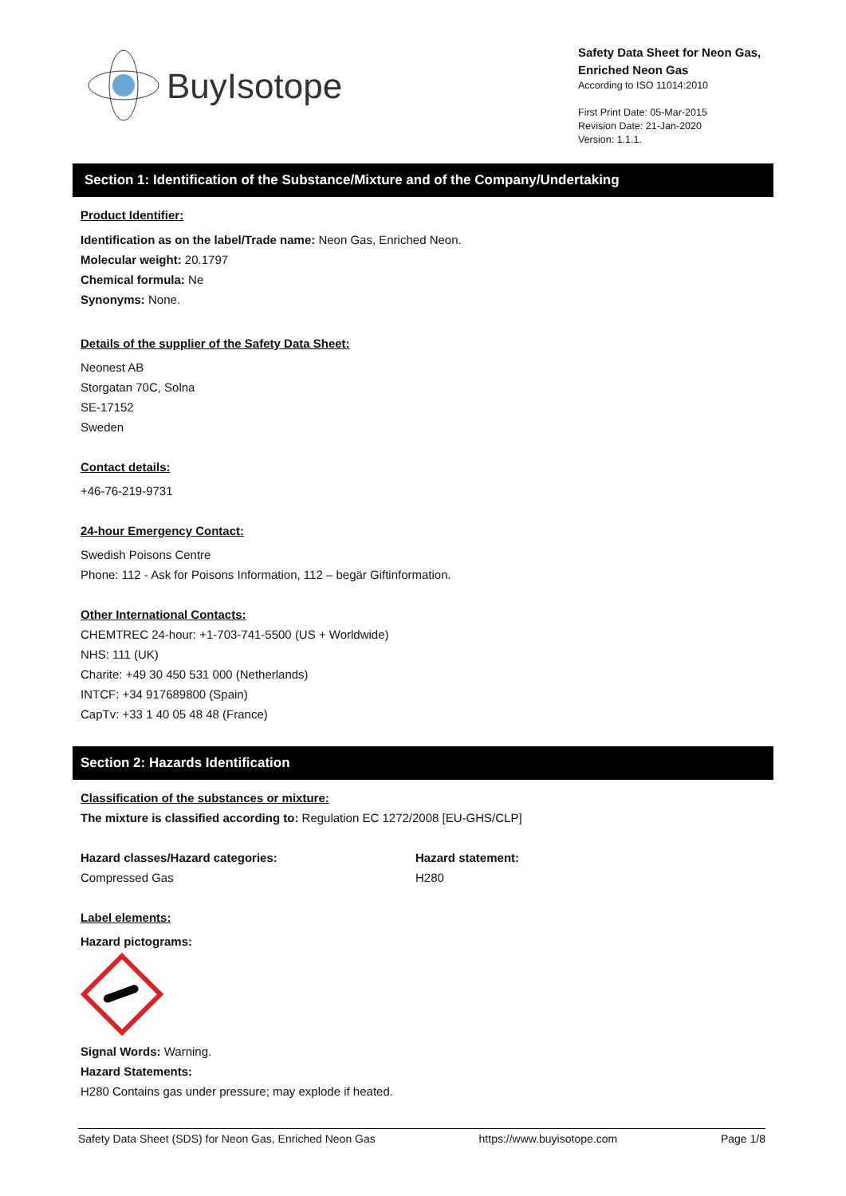BuyIsotope
Safety Data Sheet for Neon Gas, Enriched Neon Gas
According to ISO 11014:2010
First Print Date: 05-Mar-2015
Revision Date: 21-Jan-2020
Version: 1.1.1.
Section 1: Identification of the Substance/Mixture and of the Company/Undertaking
Product Identifier:
Identification as on the label/Trade name: Neon Gas, Enriched Neon.
Molecular weight: 20.1797
Chemical formula: Ne
Synonyms: None.
Details of the supplier of the Safety Data Sheet:
Neonest AB
Storgatan 70C, Solna
SE-17152
Sweden
Contact details:
+46-76-219-9731
24-hour Emergency Contact:
Swedish Poisons Centre
Phone: 112 - Ask for Poisons Information, 112 – begär Giftinformation.
Other International Contacts:
CHEMTREC 24-hour: +1-703-741-5500 (US + Worldwide)
NHS: 111 (UK)
Charite: +49 30 450 531 000 (Netherlands)
INTCF: +34 917689800 (Spain)
CapTv: +33 1 40 05 48 48 (France)
Section 2: Hazards Identification
Classification of the substances or mixture:
The mixture is classified according to: Regulation EC 1272/2008 [EU-GHS/CLP]
Hazard classes/Hazard categories:
Compressed Gas
Hazard statement:
H280
Label elements:
Hazard pictograms:
Signal Words: Warning.
Hazard Statements:
H280 Contains gas under pressure; may explode if heated.
Safety Data Sheet (SDS) for Neon Gas, Enriched Neon Gas https://www.buyisotope.com Page 1/8